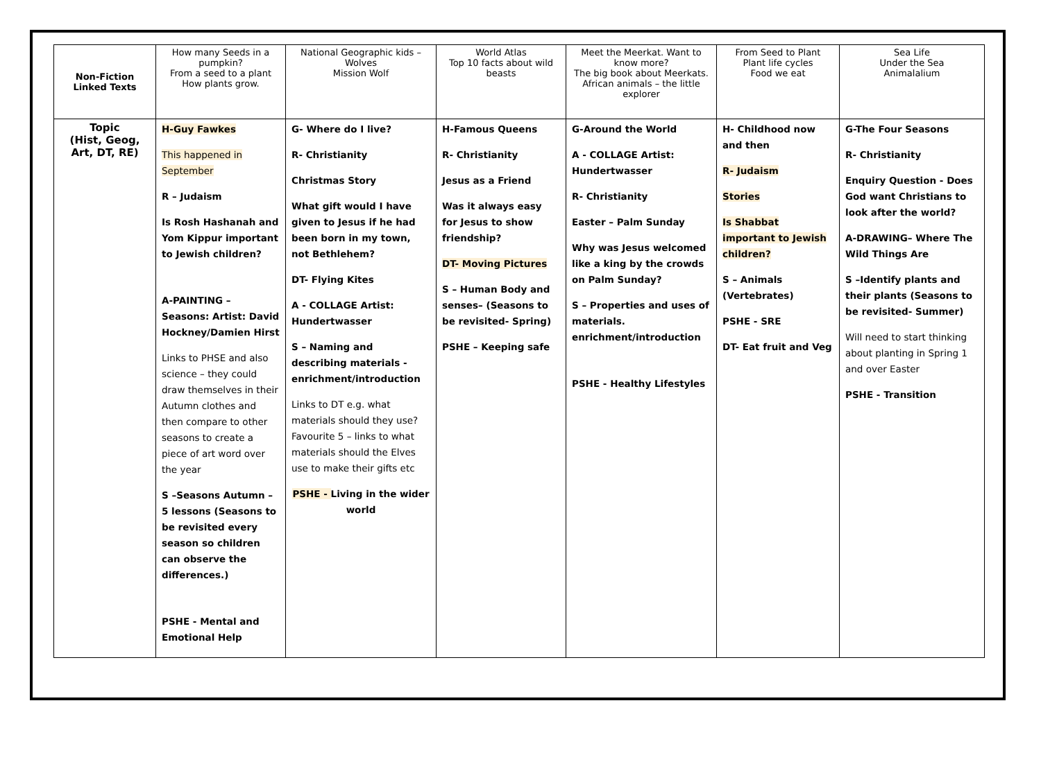| Non-Fiction Linked Texts | How many Seeds in a pumpkin? From a seed to a plant How plants grow. | National Geographic kids – Wolves Mission Wolf | World Atlas Top 10 facts about wild beasts | Meet the Meerkat. Want to know more? The big book about Meerkats. African animals – the little explorer | From Seed to Plant Plant life cycles Food we eat | Sea Life Under the Sea Animalalium |
| Topic (Hist, Geog, Art, DT, RE) | H-Guy Fawkes This happened in September R – Judaism Is Rosh Hashanah and Yom Kippur important to Jewish children? A-PAINTING – Seasons: Artist: David Hockney/Damien Hirst Links to PHSE and also science – they could draw themselves in their Autumn clothes and then compare to other seasons to create a piece of art word over the year S –Seasons Autumn – 5 lessons (Seasons to be revisited every season so children can observe the differences.) PSHE - Mental and Emotional Help | G- Where do I live? R- Christianity Christmas Story What gift would I have given to Jesus if he had been born in my town, not Bethlehem? DT- Flying Kites A - COLLAGE Artist: Hundertwasser S – Naming and describing materials - enrichment/introduction Links to DT e.g. what materials should they use? Favourite 5 – links to what materials should the Elves use to make their gifts etc PSHE - Living in the wider world | H-Famous Queens R- Christianity Jesus as a Friend Was it always easy for Jesus to show friendship? DT- Moving Pictures S – Human Body and senses– (Seasons to be revisited- Spring) PSHE – Keeping safe | G-Around the World A - COLLAGE Artist: Hundertwasser R- Christianity Easter – Palm Sunday Why was Jesus welcomed like a king by the crowds on Palm Sunday? S – Properties and uses of materials. enrichment/introduction PSHE - Healthy Lifestyles | H- Childhood now and then R- Judaism Stories Is Shabbat important to Jewish children? S – Animals (Vertebrates) PSHE - SRE DT- Eat fruit and Veg | G-The Four Seasons R- Christianity Enquiry Question - Does God want Christians to look after the world? A-DRAWING– Where The Wild Things Are S –Identify plants and their plants (Seasons to be revisited- Summer) Will need to start thinking about planting in Spring 1 and over Easter PSHE - Transition |